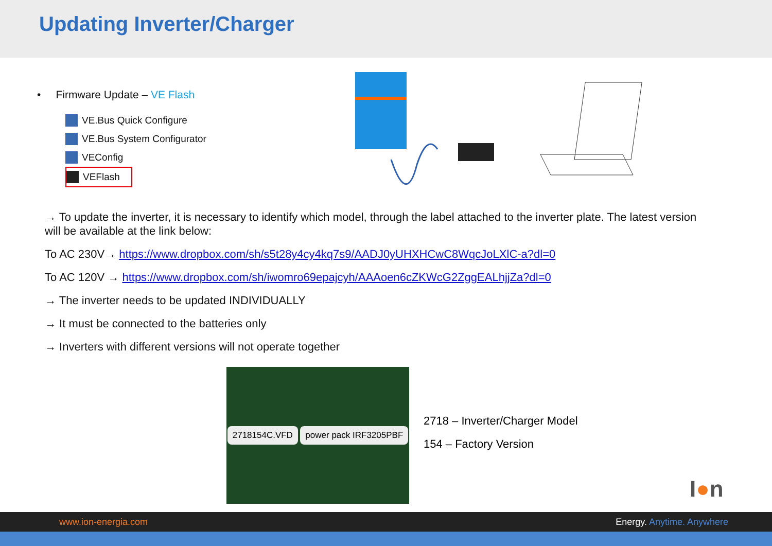Updating Inverter/Charger
• Firmware Update – VE Flash
VE.Bus Quick Configure
VE.Bus System Configurator
VEConfig
VEFlash
→ To update the inverter, it is necessary to identify which model, through the label attached to the inverter plate. The latest version will be available at the link below:
To AC 230V→ https://www.dropbox.com/sh/s5t28y4cy4kq7s9/AADJ0yUHXHCwC8WqcJoLXlC-a?dl=0
To AC 120V → https://www.dropbox.com/sh/iwomro69epajcyh/AAAoen6cZKWcG2ZggEALhjjZa?dl=0
→ The inverter needs to be updated INDIVIDUALLY
→ It must be connected to the batteries only
→ Inverters with different versions will not operate together
2718154C.VFD power pack IRF3205PBF
2718 – Inverter/Charger Model
154 – Factory Version
I●n
www.ion-energia.com Energy. Anytime. Anywhere